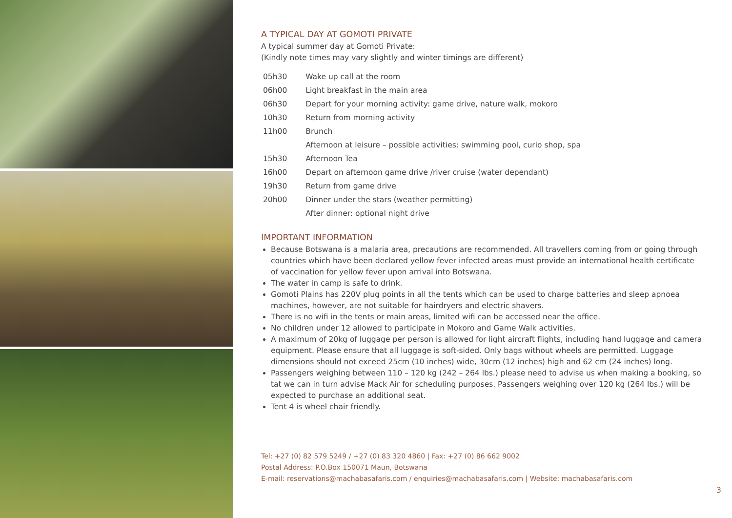A TYPICAL DAY AT GOMOTI PRIVATE
A typical summer day at Gomoti Private:
(Kindly note times may vary slightly and winter timings are different)
| 05h30 | Wake up call at the room |
| 06h00 | Light breakfast in the main area |
| 06h30 | Depart for your morning activity: game drive, nature walk, mokoro |
| 10h30 | Return from morning activity |
| 11h00 | Brunch |
| | Afternoon at leisure – possible activities: swimming pool, curio shop, spa |
| 15h30 | Afternoon Tea |
| 16h00 | Depart on afternoon game drive /river cruise (water dependant) |
| 19h30 | Return from game drive |
| 20h00 | Dinner under the stars (weather permitting) |
| | After dinner: optional night drive |
IMPORTANT INFORMATION
Because Botswana is a malaria area, precautions are recommended. All travellers coming from or going through countries which have been declared yellow fever infected areas must provide an international health certificate of vaccination for yellow fever upon arrival into Botswana.
The water in camp is safe to drink.
Gomoti Plains has 220V plug points in all the tents which can be used to charge batteries and sleep apnoea machines, however, are not suitable for hairdryers and electric shavers.
There is no wifi in the tents or main areas, limited wifi can be accessed near the office.
No children under 12 allowed to participate in Mokoro and Game Walk activities.
A maximum of 20kg of luggage per person is allowed for light aircraft flights, including hand luggage and camera equipment. Please ensure that all luggage is soft-sided. Only bags without wheels are permitted. Luggage dimensions should not exceed 25cm (10 inches) wide, 30cm (12 inches) high and 62 cm (24 inches) long.
Passengers weighing between 110 – 120 kg (242 – 264 lbs.) please need to advise us when making a booking, so tat we can in turn advise Mack Air for scheduling purposes. Passengers weighing over 120 kg (264 lbs.) will be expected to purchase an additional seat.
Tent 4 is wheel chair friendly.
Tel: +27 (0) 82 579 5249 / +27 (0) 83 320 4860 | Fax: +27 (0) 86 662 9002
Postal Address: P.O.Box 150071 Maun, Botswana
E-mail: reservations@machabasafaris.com / enquiries@machabasafaris.com | Website: machabasafaris.com
3